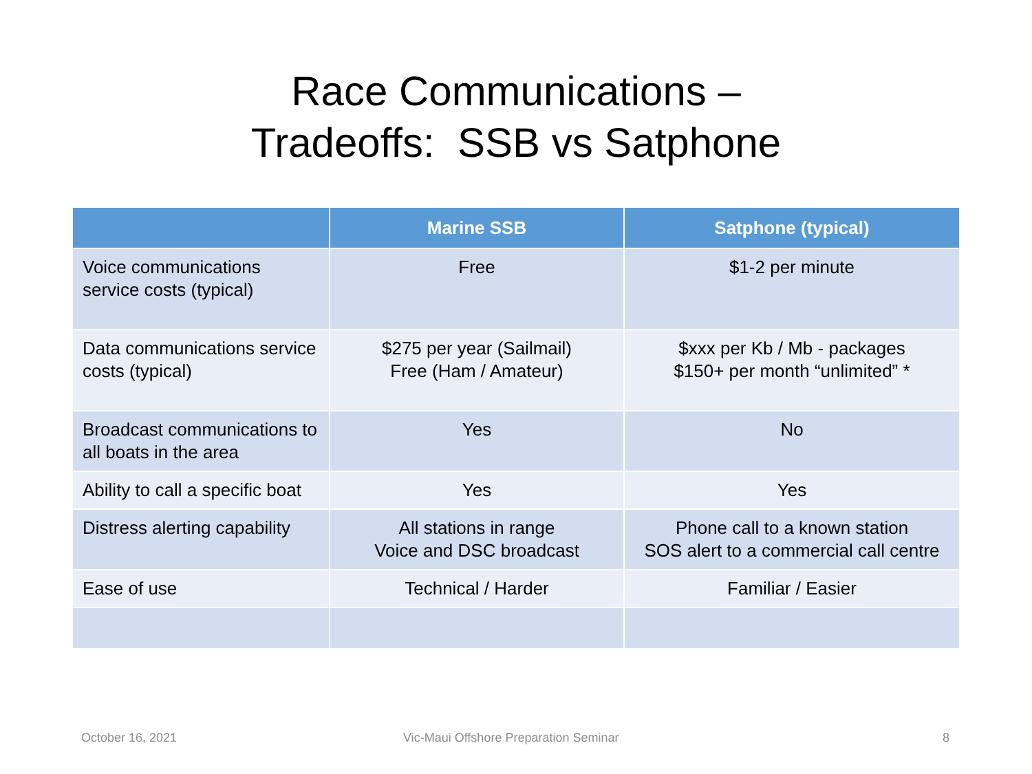Race Communications –
Tradeoffs: SSB vs Satphone
| | Marine SSB | Satphone (typical) |
| --- | --- | --- |
| Voice communications service costs (typical) | Free | $1-2 per minute |
| Data communications service costs (typical) | $275 per year (Sailmail) Free (Ham / Amateur) | $xxx per Kb / Mb - packages $150+ per month “unlimited” * |
| Broadcast communications to all boats in the area | Yes | No |
| Ability to call a specific boat | Yes | Yes |
| Distress alerting capability | All stations in range Voice and DSC broadcast | Phone call to a known station SOS alert to a commercial call centre |
| Ease of use | Technical / Harder | Familiar / Easier |
October 16, 2021
Vic-Maui Offshore Preparation Seminar
8